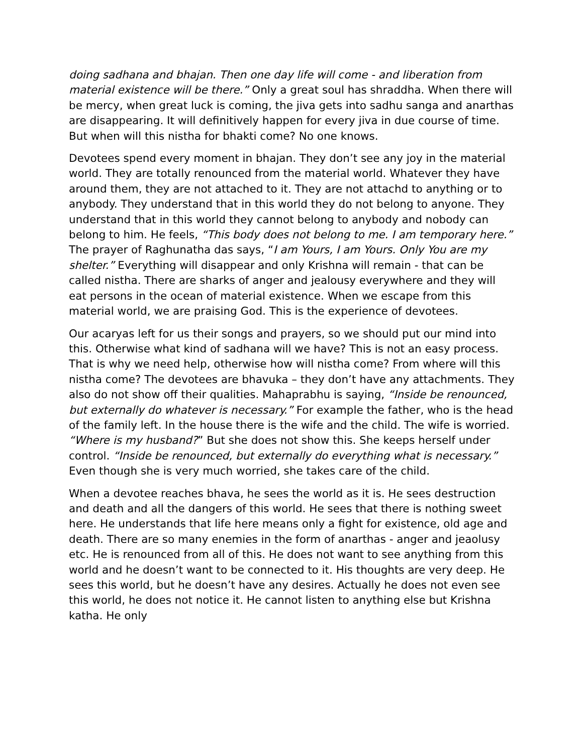doing sadhana and bhajan. Then one day life will come - and liberation from material existence will be there.” Only a great soul has shraddha. When there will be mercy, when great luck is coming, the jiva gets into sadhu sanga and anarthas are disappearing. It will definitively happen for every jiva in due course of time. But when will this nistha for bhakti come? No one knows.
Devotees spend every moment in bhajan. They don’t see any joy in the material world. They are totally renounced from the material world. Whatever they have around them, they are not attached to it. They are not attachd to anything or to anybody. They understand that in this world they do not belong to anyone. They understand that in this world they cannot belong to anybody and nobody can belong to him. He feels, “This body does not belong to me. I am temporary here.” The prayer of Raghunatha das says, “I am Yours, I am Yours. Only You are my shelter.” Everything will disappear and only Krishna will remain - that can be called nistha. There are sharks of anger and jealousy everywhere and they will eat persons in the ocean of material existence. When we escape from this material world, we are praising God. This is the experience of devotees.
Our acaryas left for us their songs and prayers, so we should put our mind into this. Otherwise what kind of sadhana will we have? This is not an easy process. That is why we need help, otherwise how will nistha come? From where will this nistha come? The devotees are bhavuka – they don’t have any attachments. They also do not show off their qualities. Mahaprabhu is saying, “Inside be renounced, but externally do whatever is necessary.” For example the father, who is the head of the family left. In the house there is the wife and the child. The wife is worried. “Where is my husband?” But she does not show this. She keeps herself under control. “Inside be renounced, but externally do everything what is necessary.” Even though she is very much worried, she takes care of the child.
When a devotee reaches bhava, he sees the world as it is. He sees destruction and death and all the dangers of this world. He sees that there is nothing sweet here. He understands that life here means only a fight for existence, old age and death. There are so many enemies in the form of anarthas - anger and jeaolusy etc. He is renounced from all of this. He does not want to see anything from this world and he doesn’t want to be connected to it. His thoughts are very deep. He sees this world, but he doesn’t have any desires. Actually he does not even see this world, he does not notice it. He cannot listen to anything else but Krishna katha. He only